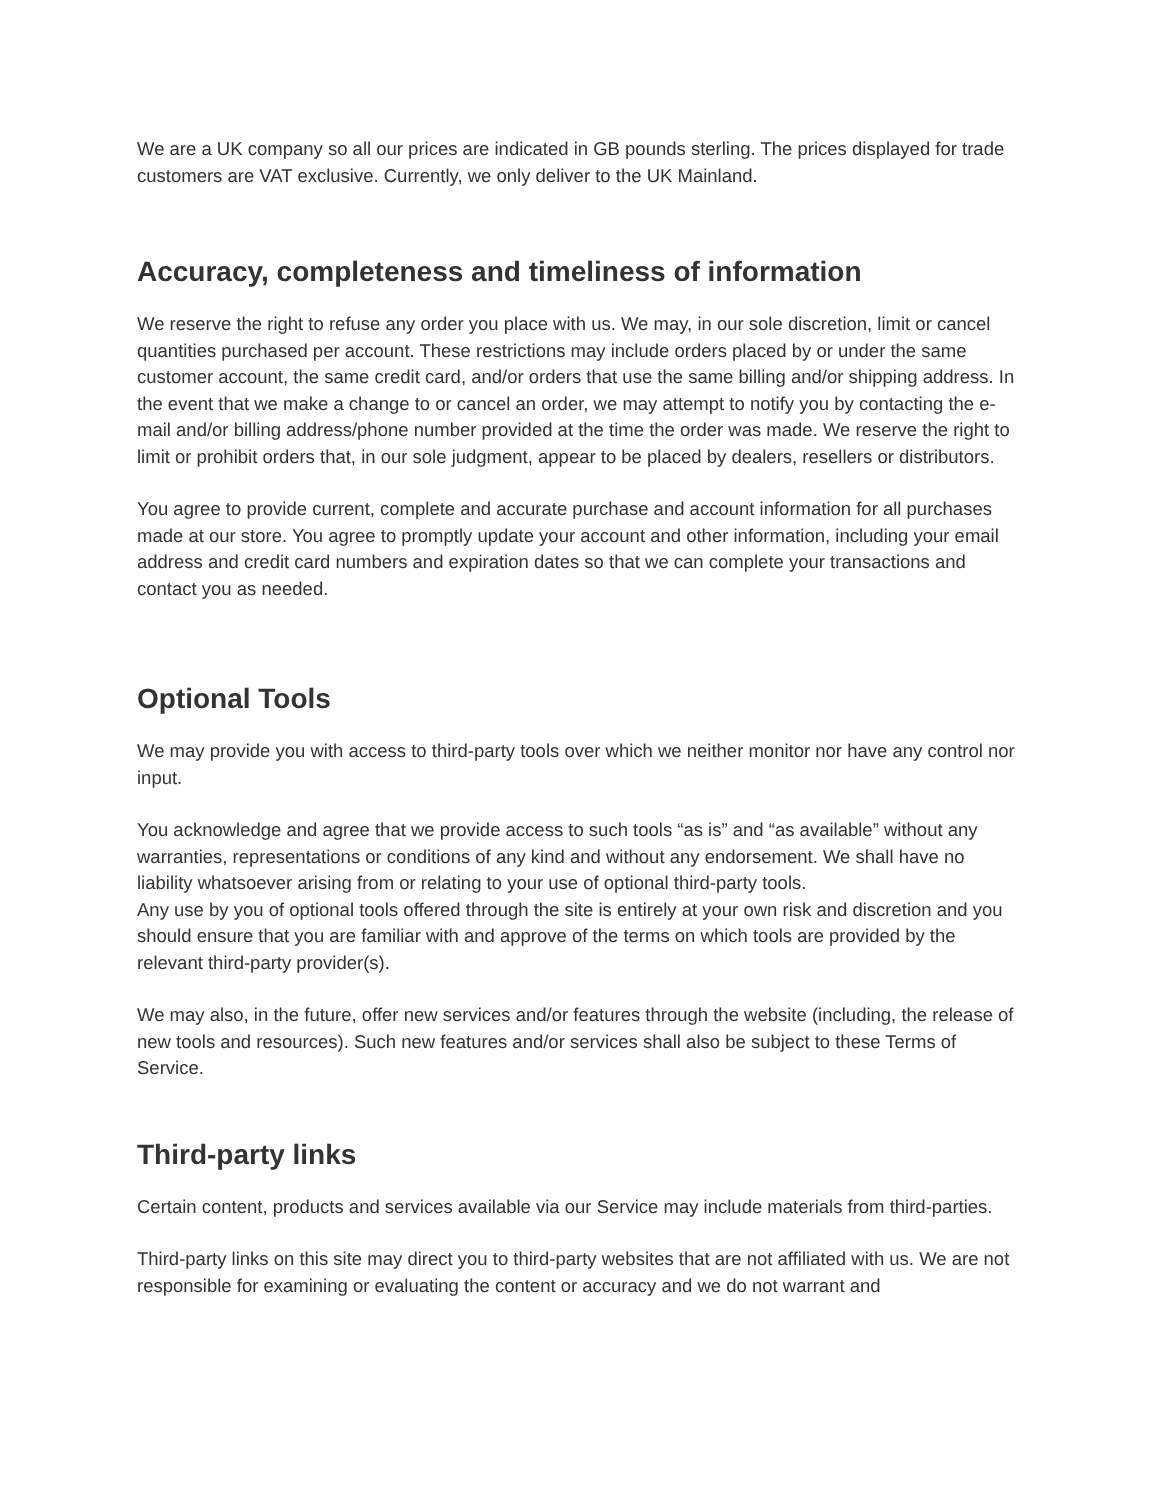We are a UK company so all our prices are indicated in GB pounds sterling. The prices displayed for trade customers are VAT exclusive. Currently, we only deliver to the UK Mainland.
Accuracy, completeness and timeliness of information
We reserve the right to refuse any order you place with us. We may, in our sole discretion, limit or cancel quantities purchased per account. These restrictions may include orders placed by or under the same customer account, the same credit card, and/or orders that use the same billing and/or shipping address. In the event that we make a change to or cancel an order, we may attempt to notify you by contacting the e-mail and/or billing address/phone number provided at the time the order was made. We reserve the right to limit or prohibit orders that, in our sole judgment, appear to be placed by dealers, resellers or distributors.
You agree to provide current, complete and accurate purchase and account information for all purchases made at our store. You agree to promptly update your account and other information, including your email address and credit card numbers and expiration dates so that we can complete your transactions and contact you as needed.
Optional Tools
We may provide you with access to third-party tools over which we neither monitor nor have any control nor input.
You acknowledge and agree that we provide access to such tools “as is” and “as available” without any warranties, representations or conditions of any kind and without any endorsement. We shall have no liability whatsoever arising from or relating to your use of optional third-party tools.
Any use by you of optional tools offered through the site is entirely at your own risk and discretion and you should ensure that you are familiar with and approve of the terms on which tools are provided by the relevant third-party provider(s).
We may also, in the future, offer new services and/or features through the website (including, the release of new tools and resources). Such new features and/or services shall also be subject to these Terms of Service.
Third-party links
Certain content, products and services available via our Service may include materials from third-parties.
Third-party links on this site may direct you to third-party websites that are not affiliated with us. We are not responsible for examining or evaluating the content or accuracy and we do not warrant and